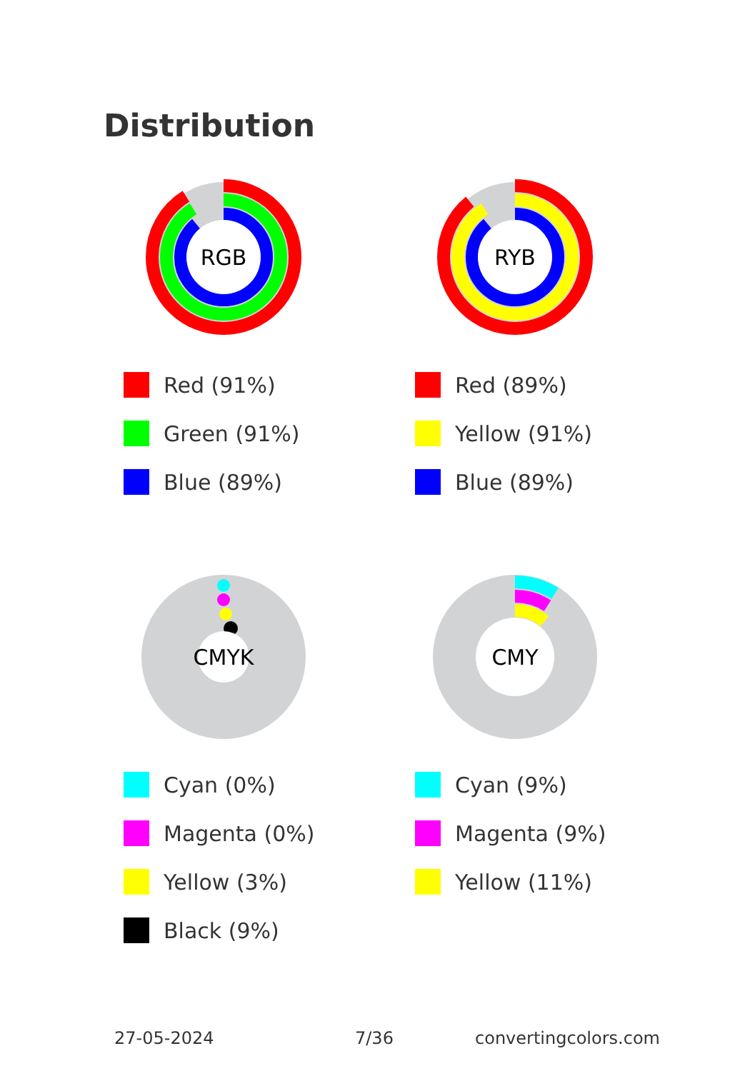Distribution
RGB
Red (91%)
Green (91%)
Blue (89%)
RYB
Red (89%)
Yellow (91%)
Blue (89%)
CMYK
Cyan (0%)
Magenta (0%)
Yellow (3%)
Black (9%)
CMY
Cyan (9%)
Magenta (9%)
Yellow (11%)
27-05-2024 7/36 convertingcolors.com